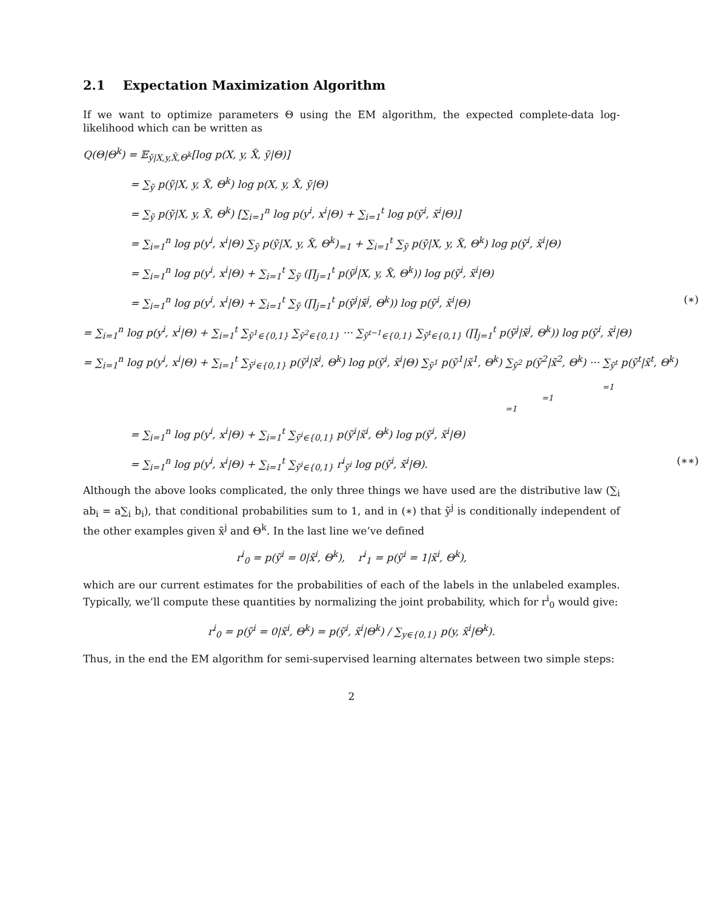2.1 Expectation Maximization Algorithm
If we want to optimize parameters Θ using the EM algorithm, the expected complete-data log-likelihood which can be written as
Q(Θ|Θ<sup>k</sup>) = 𝔼<sub>ỹ|X,y,X̃,Θ<sup>k</sup></sub>[log p(X, y, X̃, ỹ|Θ)]
= ∑<sub>ỹ</sub> p(ỹ|X, y, X̃, Θ<sup>k</sup>) log p(X, y, X̃, ỹ|Θ)
= ∑<sub>ỹ</sub> p(ỹ|X, y, X̃, Θ<sup>k</sup>) [∑<sub>i=1</sub><sup>n</sup> log p(y<sup>i</sup>, x<sup>i</sup>|Θ) + ∑<sub>i=1</sub><sup>t</sup> log p(ỹ<sup>i</sup>, x̃<sup>i</sup>|Θ)]
= ∑<sub>i=1</sub><sup>n</sup> log p(y<sup>i</sup>, x<sup>i</sup>|Θ) ∑<sub>ỹ</sub> p(ỹ|X, y, X̃, Θ<sup>k</sup>)<sub>=1</sub> + ∑<sub>i=1</sub><sup>t</sup> ∑<sub>ỹ</sub> p(ỹ|X, y, X̃, Θ<sup>k</sup>) log p(ỹ<sup>i</sup>, x̃<sup>i</sup>|Θ)
= ∑<sub>i=1</sub><sup>n</sup> log p(y<sup>i</sup>, x<sup>i</sup>|Θ) + ∑<sub>i=1</sub><sup>t</sup> ∑<sub>ỹ</sub> (∏<sub>j=1</sub><sup>t</sup> p(ỹ<sup>j</sup>|X, y, X̃, Θ<sup>k</sup>)) log p(ỹ<sup>i</sup>, x̃<sup>i</sup>|Θ)
= ∑<sub>i=1</sub><sup>n</sup> log p(y<sup>i</sup>, x<sup>i</sup>|Θ) + ∑<sub>i=1</sub><sup>t</sup> ∑<sub>ỹ</sub> (∏<sub>j=1</sub><sup>t</sup> p(ỹ<sup>j</sup>|x̃<sup>j</sup>, Θ<sup>k</sup>)) log p(ỹ<sup>i</sup>, x̃<sup>i</sup>|Θ) (∗)
= ∑<sub>i=1</sub><sup>n</sup> log p(y<sup>i</sup>, x<sup>i</sup>|Θ) + ∑<sub>i=1</sub><sup>t</sup> ∑<sub>ỹ<sup>1</sup>∈{0,1}</sub> ∑<sub>ỹ<sup>2</sup>∈{0,1}</sub> ··· ∑<sub>ỹ<sup>t−1</sup>∈{0,1}</sub> ∑<sub>ỹ<sup>t</sup>∈{0,1}</sub> (∏<sub>j=1</sub><sup>t</sup> p(ỹ<sup>j</sup>|x̃<sup>j</sup>, Θ<sup>k</sup>)) log p(ỹ<sup>i</sup>, x̃<sup>i</sup>|Θ)
= ∑<sub>i=1</sub><sup>n</sup> log p(y<sup>i</sup>, x<sup>i</sup>|Θ) + ∑<sub>i=1</sub><sup>t</sup> ∑<sub>ỹ<sup>i</sup>∈{0,1}</sub> p(ỹ<sup>i</sup>|x̃<sup>i</sup>, Θ<sup>k</sup>) log p(ỹ<sup>i</sup>, x̃<sup>i</sup>|Θ) ∑<sub>ỹ<sup>1</sup></sub> p(ỹ<sup>1</sup>|x̃<sup>1</sup>, Θ<sup>k</sup>) ∑<sub>ỹ<sup>2</sup></sub> p(ỹ<sup>2</sup>|x̃<sup>2</sup>, Θ<sup>k</sup>) ··· ∑<sub>ỹ<sup>t</sup></sub> p(ỹ<sup>t</sup>|x̃<sup>t</sup>, Θ<sup>k</sup>)
=1
=1
=1
= ∑<sub>i=1</sub><sup>n</sup> log p(y<sup>i</sup>, x<sup>i</sup>|Θ) + ∑<sub>i=1</sub><sup>t</sup> ∑<sub>ỹ<sup>i</sup>∈{0,1}</sub> p(ỹ<sup>i</sup>|x̃<sup>i</sup>, Θ<sup>k</sup>) log p(ỹ<sup>i</sup>, x̃<sup>i</sup>|Θ)
= ∑<sub>i=1</sub><sup>n</sup> log p(y<sup>i</sup>, x<sup>i</sup>|Θ) + ∑<sub>i=1</sub><sup>t</sup> ∑<sub>ỹ<sup>i</sup>∈{0,1}</sub> r<sup>i</sup><sub>ỹ<sup>i</sup></sub> log p(ỹ<sup>i</sup>, x̃<sup>i</sup>|Θ). (∗∗)
Although the above looks complicated, the only three things we have used are the distributive law (∑<sub>i</sub> ab<sub>i</sub> = a∑<sub>i</sub> b<sub>i</sub>), that conditional probabilities sum to 1, and in (∗) that ỹ<sup>j</sup> is conditionally independent of the other examples given x̃<sup>j</sup> and Θ<sup>k</sup>. In the last line we’ve defined
r<sup>i</sup><sub>0</sub> = p(ỹ<sup>i</sup> = 0|x̃<sup>i</sup>, Θ<sup>k</sup>), r<sup>i</sup><sub>1</sub> = p(ỹ<sup>i</sup> = 1|x̃<sup>i</sup>, Θ<sup>k</sup>),
which are our current estimates for the probabilities of each of the labels in the unlabeled examples. Typically, we’ll compute these quantities by normalizing the joint probability, which for r<sup>i</sup><sub>0</sub> would give:
r<sup>i</sup><sub>0</sub> = p(ỹ<sup>i</sup> = 0|x̃<sup>i</sup>, Θ<sup>k</sup>) = p(ỹ<sup>i</sup>, x̃<sup>i</sup>|Θ<sup>k</sup>) / ∑<sub>y∈{0,1}</sub> p(y, x̃<sup>i</sup>|Θ<sup>k</sup>).
Thus, in the end the EM algorithm for semi-supervised learning alternates between two simple steps:
2